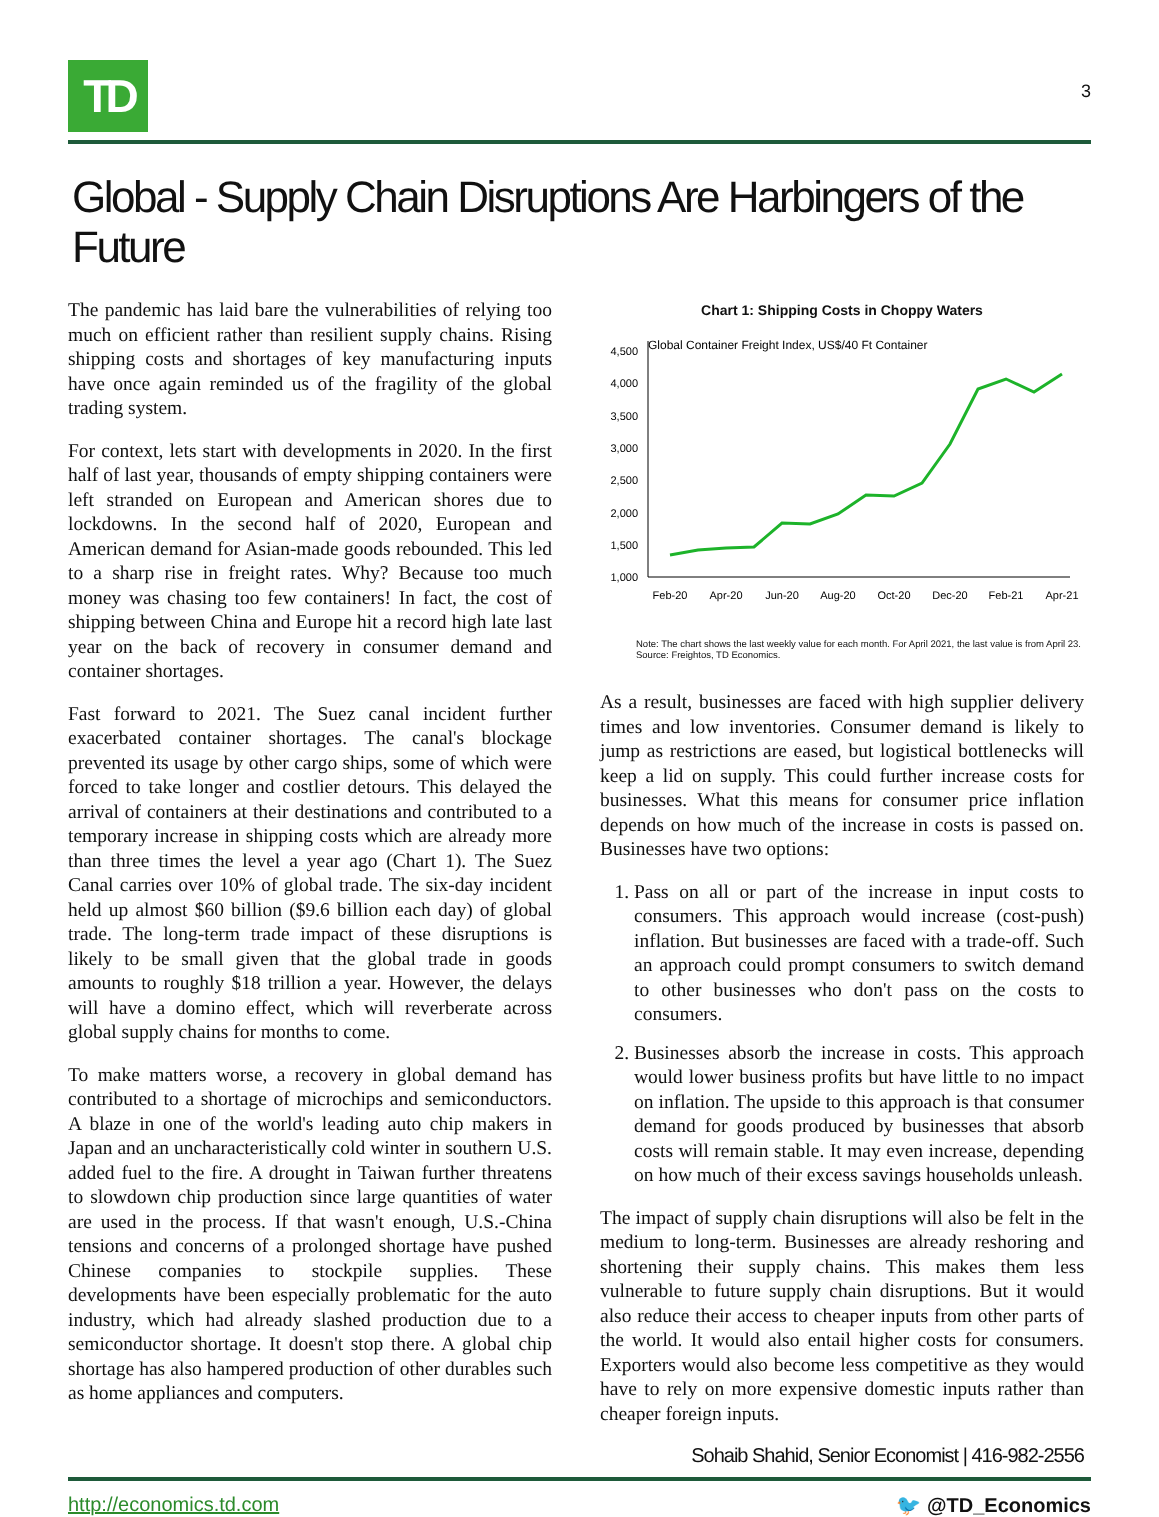TD
3
Global - Supply Chain Disruptions Are Harbingers of the Future
The pandemic has laid bare the vulnerabilities of relying too much on efficient rather than resilient supply chains. Rising shipping costs and shortages of key manufacturing inputs have once again reminded us of the fragility of the global trading system.
For context, lets start with developments in 2020. In the first half of last year, thousands of empty shipping containers were left stranded on European and American shores due to lockdowns. In the second half of 2020, European and American demand for Asian-made goods rebounded. This led to a sharp rise in freight rates. Why? Because too much money was chasing too few containers! In fact, the cost of shipping between China and Europe hit a record high late last year on the back of recovery in consumer demand and container shortages.
Fast forward to 2021. The Suez canal incident further exacerbated container shortages. The canal's blockage prevented its usage by other cargo ships, some of which were forced to take longer and costlier detours. This delayed the arrival of containers at their destinations and contributed to a temporary increase in shipping costs which are already more than three times the level a year ago (Chart 1). The Suez Canal carries over 10% of global trade. The six-day incident held up almost $60 billion ($9.6 billion each day) of global trade. The long-term trade impact of these disruptions is likely to be small given that the global trade in goods amounts to roughly $18 trillion a year. However, the delays will have a domino effect, which will reverberate across global supply chains for months to come.
To make matters worse, a recovery in global demand has contributed to a shortage of microchips and semiconductors. A blaze in one of the world's leading auto chip makers in Japan and an uncharacteristically cold winter in southern U.S. added fuel to the fire. A drought in Taiwan further threatens to slowdown chip production since large quantities of water are used in the process. If that wasn't enough, U.S.-China tensions and concerns of a prolonged shortage have pushed Chinese companies to stockpile supplies. These developments have been especially problematic for the auto industry, which had already slashed production due to a semiconductor shortage. It doesn't stop there. A global chip shortage has also hampered production of other durables such as home appliances and computers.
Chart 1: Shipping Costs in Choppy Waters
Global Container Freight Index, US$/40 Ft Container
4,500
4,000
3,500
3,000
2,500
2,000
1,500
1,000
Feb-20
Apr-20
Jun-20
Aug-20
Oct-20
Dec-20
Feb-21
Apr-21
Note: The chart shows the last weekly value for each month. For April 2021, the last value is from April 23.
Source: Freightos, TD Economics.
As a result, businesses are faced with high supplier delivery times and low inventories. Consumer demand is likely to jump as restrictions are eased, but logistical bottlenecks will keep a lid on supply. This could further increase costs for businesses. What this means for consumer price inflation depends on how much of the increase in costs is passed on. Businesses have two options:
1. Pass on all or part of the increase in input costs to consumers. This approach would increase (cost-push) inflation. But businesses are faced with a trade-off. Such an approach could prompt consumers to switch demand to other businesses who don't pass on the costs to consumers.
2. Businesses absorb the increase in costs. This approach would lower business profits but have little to no impact on inflation. The upside to this approach is that consumer demand for goods produced by businesses that absorb costs will remain stable. It may even increase, depending on how much of their excess savings households unleash.
The impact of supply chain disruptions will also be felt in the medium to long-term. Businesses are already reshoring and shortening their supply chains. This makes them less vulnerable to future supply chain disruptions. But it would also reduce their access to cheaper inputs from other parts of the world. It would also entail higher costs for consumers. Exporters would also become less competitive as they would have to rely on more expensive domestic inputs rather than cheaper foreign inputs.
Sohaib Shahid, Senior Economist | 416-982-2556
http://economics.td.com 🐦 @TD_Economics